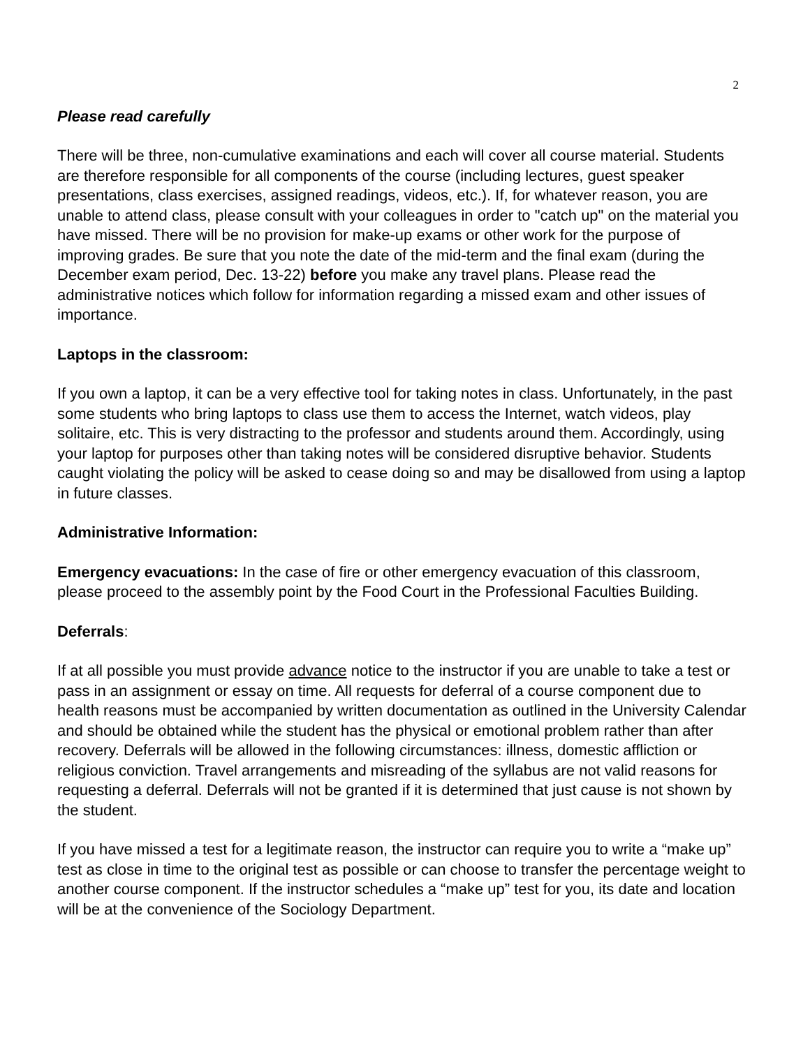2
Please read carefully
There will be three, non-cumulative examinations and each will cover all course material. Students are therefore responsible for all components of the course (including lectures, guest speaker presentations, class exercises, assigned readings, videos, etc.). If, for whatever reason, you are unable to attend class, please consult with your colleagues in order to "catch up" on the material you have missed. There will be no provision for make-up exams or other work for the purpose of improving grades. Be sure that you note the date of the mid-term and the final exam (during the December exam period, Dec. 13-22) before you make any travel plans. Please read the administrative notices which follow for information regarding a missed exam and other issues of importance.
Laptops in the classroom:
If you own a laptop, it can be a very effective tool for taking notes in class. Unfortunately, in the past some students who bring laptops to class use them to access the Internet, watch videos, play solitaire, etc. This is very distracting to the professor and students around them. Accordingly, using your laptop for purposes other than taking notes will be considered disruptive behavior. Students caught violating the policy will be asked to cease doing so and may be disallowed from using a laptop in future classes.
Administrative Information:
Emergency evacuations: In the case of fire or other emergency evacuation of this classroom, please proceed to the assembly point by the Food Court in the Professional Faculties Building.
Deferrals:
If at all possible you must provide advance notice to the instructor if you are unable to take a test or pass in an assignment or essay on time. All requests for deferral of a course component due to health reasons must be accompanied by written documentation as outlined in the University Calendar and should be obtained while the student has the physical or emotional problem rather than after recovery. Deferrals will be allowed in the following circumstances: illness, domestic affliction or religious conviction. Travel arrangements and misreading of the syllabus are not valid reasons for requesting a deferral. Deferrals will not be granted if it is determined that just cause is not shown by the student.
If you have missed a test for a legitimate reason, the instructor can require you to write a “make up” test as close in time to the original test as possible or can choose to transfer the percentage weight to another course component. If the instructor schedules a “make up” test for you, its date and location will be at the convenience of the Sociology Department.